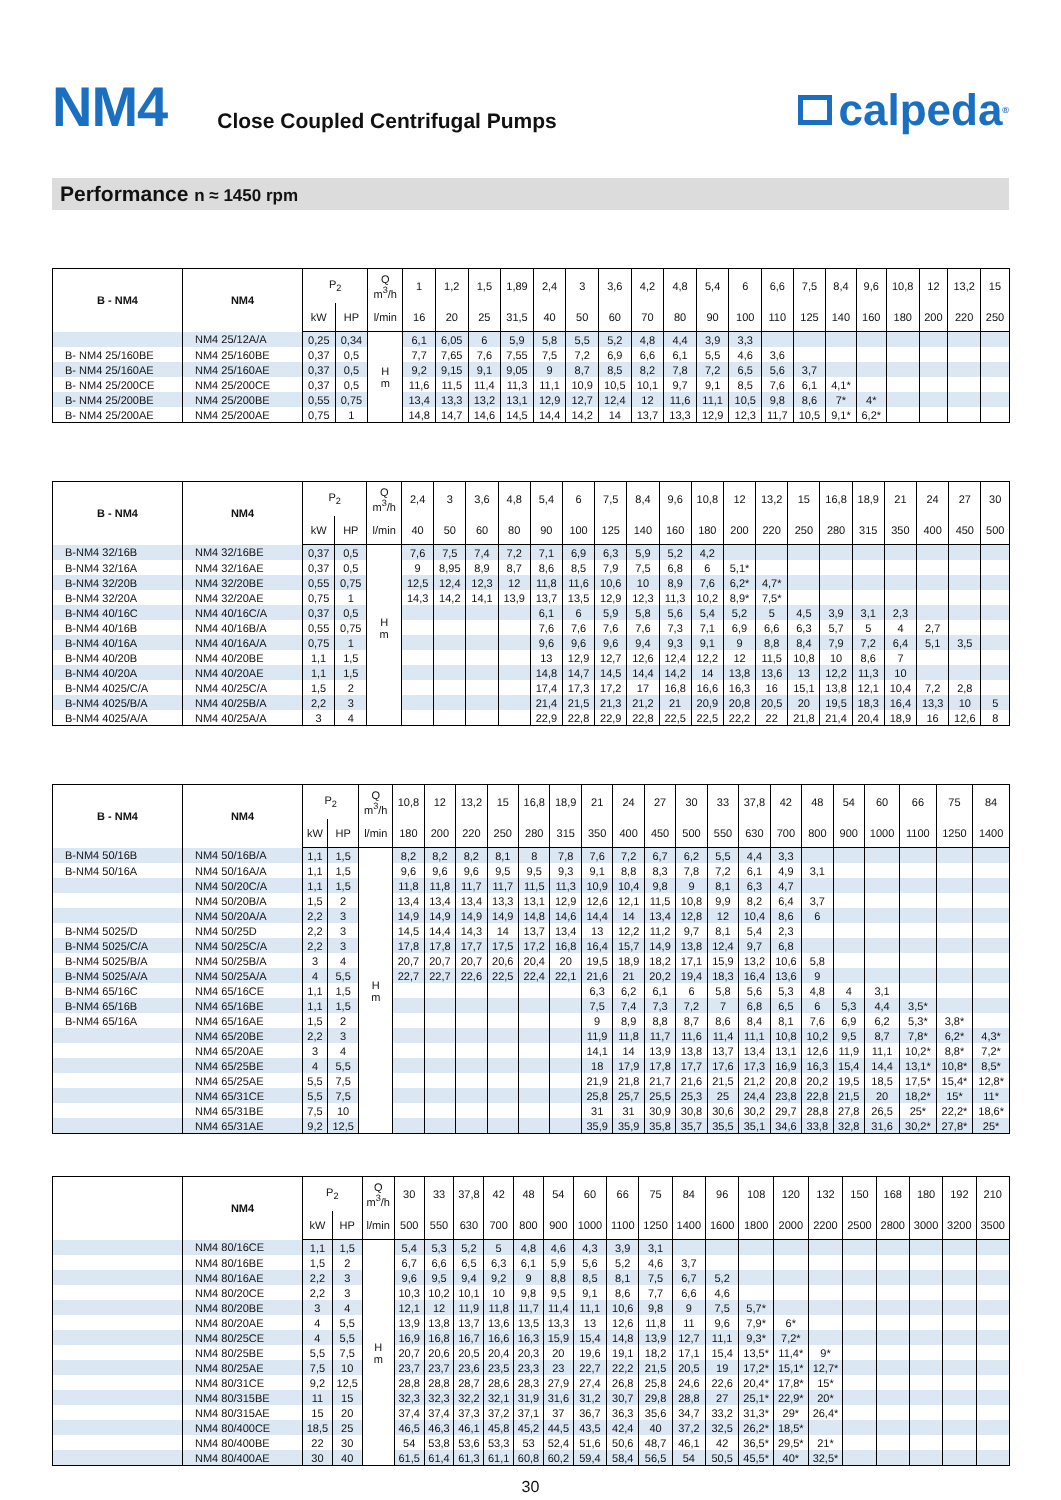NM4
Close Coupled Centrifugal Pumps
calpeda<sup>®</sup>
Performance n ≈ 1450 rpm
| B - NM4 | NM4 | P<sub>2</sub> | | Q m<sup>3</sup>/h | 1 | 1,2 | 1,5 | 1,89 | 2,4 | 3 | 3,6 | 4,2 | 4,8 | 5,4 | 6 | 6,6 | 7,5 | 8,4 | 9,6 | 10,8 | 12 | 13,2 | 15 |
| --- | --- | --- | --- | --- | --- | --- | --- | --- | --- | --- | --- | --- | --- | --- | --- | --- | --- | --- | --- | --- | --- | --- | --- |
| | | kW | HP | l/min | 16 | 20 | 25 | 31,5 | 40 | 50 | 60 | 70 | 80 | 90 | 100 | 110 | 125 | 140 | 160 | 180 | 200 | 220 | 250 |
| | NM4 25/12A/A | 0,25 | 0,34 | H m | 6,1 | 6,05 | 6 | 5,9 | 5,8 | 5,5 | 5,2 | 4,8 | 4,4 | 3,9 | 3,3 | | | | | | | | |
| B- NM4 25/160BE | NM4 25/160BE | 0,37 | 0,5 | | 7,7 | 7,65 | 7,6 | 7,55 | 7,5 | 7,2 | 6,9 | 6,6 | 6,1 | 5,5 | 4,6 | 3,6 | | | | | | | |
| B- NM4 25/160AE | NM4 25/160AE | 0,37 | 0,5 | | 9,2 | 9,15 | 9,1 | 9,05 | 9 | 8,7 | 8,5 | 8,2 | 7,8 | 7,2 | 6,5 | 5,6 | 3,7 | | | | | | |
| B- NM4 25/200CE | NM4 25/200CE | 0,37 | 0,5 | | 11,6 | 11,5 | 11,4 | 11,3 | 11,1 | 10,9 | 10,5 | 10,1 | 9,7 | 9,1 | 8,5 | 7,6 | 6,1 | 4,1* | | | | | |
| B- NM4 25/200BE | NM4 25/200BE | 0,55 | 0,75 | | 13,4 | 13,3 | 13,2 | 13,1 | 12,9 | 12,7 | 12,4 | 12 | 11,6 | 11,1 | 10,5 | 9,8 | 8,6 | 7* | 4* | | | | |
| B- NM4 25/200AE | NM4 25/200AE | 0,75 | 1 | | 14,8 | 14,7 | 14,6 | 14,5 | 14,4 | 14,2 | 14 | 13,7 | 13,3 | 12,9 | 12,3 | 11,7 | 10,5 | 9,1* | 6,2* | | | | |
| B - NM4 | NM4 | P<sub>2</sub> | | Q m<sup>3</sup>/h | 2,4 | 3 | 3,6 | 4,8 | 5,4 | 6 | 7,5 | 8,4 | 9,6 | 10,8 | 12 | 13,2 | 15 | 16,8 | 18,9 | 21 | 24 | 27 | 30 |
| --- | --- | --- | --- | --- | --- | --- | --- | --- | --- | --- | --- | --- | --- | --- | --- | --- | --- | --- | --- | --- | --- | --- | --- |
| | | kW | HP | l/min | 40 | 50 | 60 | 80 | 90 | 100 | 125 | 140 | 160 | 180 | 200 | 220 | 250 | 280 | 315 | 350 | 400 | 450 | 500 |
| B-NM4 32/16B | NM4 32/16BE | 0,37 | 0,5 | H m | 7,6 | 7,5 | 7,4 | 7,2 | 7,1 | 6,9 | 6,3 | 5,9 | 5,2 | 4,2 | | | | | | | | | |
| B-NM4 32/16A | NM4 32/16AE | 0,37 | 0,5 | | 9 | 8,95 | 8,9 | 8,7 | 8,6 | 8,5 | 7,9 | 7,5 | 6,8 | 6 | 5,1* | | | | | | | | |
| B-NM4 32/20B | NM4 32/20BE | 0,55 | 0,75 | | 12,5 | 12,4 | 12,3 | 12 | 11,8 | 11,6 | 10,6 | 10 | 8,9 | 7,6 | 6,2* | 4,7* | | | | | | | |
| B-NM4 32/20A | NM4 32/20AE | 0,75 | 1 | | 14,3 | 14,2 | 14,1 | 13,9 | 13,7 | 13,5 | 12,9 | 12,3 | 11,3 | 10,2 | 8,9* | 7,5* | | | | | | | |
| B-NM4 40/16C | NM4 40/16C/A | 0,37 | 0,5 | | | | | | 6,1 | 6 | 5,9 | 5,8 | 5,6 | 5,4 | 5,2 | 5 | 4,5 | 3,9 | 3,1 | 2,3 | | | |
| B-NM4 40/16B | NM4 40/16B/A | 0,55 | 0,75 | | | | | | 7,6 | 7,6 | 7,6 | 7,6 | 7,3 | 7,1 | 6,9 | 6,6 | 6,3 | 5,7 | 5 | 4 | 2,7 | | |
| B-NM4 40/16A | NM4 40/16A/A | 0,75 | 1 | | | | | | 9,6 | 9,6 | 9,6 | 9,4 | 9,3 | 9,1 | 9 | 8,8 | 8,4 | 7,9 | 7,2 | 6,4 | 5,1 | 3,5 | |
| B-NM4 40/20B | NM4 40/20BE | 1,1 | 1,5 | | | | | | 13 | 12,9 | 12,7 | 12,6 | 12,4 | 12,2 | 12 | 11,5 | 10,8 | 10 | 8,6 | 7 | | | |
| B-NM4 40/20A | NM4 40/20AE | 1,1 | 1,5 | | | | | | 14,8 | 14,7 | 14,5 | 14,4 | 14,2 | 14 | 13,8 | 13,6 | 13 | 12,2 | 11,3 | 10 | | | |
| B-NM4 4025/C/A | NM4 40/25C/A | 1,5 | 2 | | | | | | 17,4 | 17,3 | 17,2 | 17 | 16,8 | 16,6 | 16,3 | 16 | 15,1 | 13,8 | 12,1 | 10,4 | 7,2 | 2,8 | |
| B-NM4 4025/B/A | NM4 40/25B/A | 2,2 | 3 | | | | | | 21,4 | 21,5 | 21,3 | 21,2 | 21 | 20,9 | 20,8 | 20,5 | 20 | 19,5 | 18,3 | 16,4 | 13,3 | 10 | 5 |
| B-NM4 4025/A/A | NM4 40/25A/A | 3 | 4 | | | | | | 22,9 | 22,8 | 22,9 | 22,8 | 22,5 | 22,5 | 22,2 | 22 | 21,8 | 21,4 | 20,4 | 18,9 | 16 | 12,6 | 8 |
| B - NM4 | NM4 | P<sub>2</sub> | | Q m<sup>3</sup>/h | 10,8 | 12 | 13,2 | 15 | 16,8 | 18,9 | 21 | 24 | 27 | 30 | 33 | 37,8 | 42 | 48 | 54 | 60 | 66 | 75 | 84 |
| --- | --- | --- | --- | --- | --- | --- | --- | --- | --- | --- | --- | --- | --- | --- | --- | --- | --- | --- | --- | --- | --- | --- | --- |
| | | kW | HP | l/min | 180 | 200 | 220 | 250 | 280 | 315 | 350 | 400 | 450 | 500 | 550 | 630 | 700 | 800 | 900 | 1000 | 1100 | 1250 | 1400 |
| B-NM4 50/16B | NM4 50/16B/A | 1,1 | 1,5 | H m | 8,2 | 8,2 | 8,2 | 8,1 | 8 | 7,8 | 7,6 | 7,2 | 6,7 | 6,2 | 5,5 | 4,4 | 3,3 | | | | | | |
| B-NM4 50/16A | NM4 50/16A/A | 1,1 | 1,5 | | 9,6 | 9,6 | 9,6 | 9,5 | 9,5 | 9,3 | 9,1 | 8,8 | 8,3 | 7,8 | 7,2 | 6,1 | 4,9 | 3,1 | | | | | |
| | NM4 50/20C/A | 1,1 | 1,5 | | 11,8 | 11,8 | 11,7 | 11,7 | 11,5 | 11,3 | 10,9 | 10,4 | 9,8 | 9 | 8,1 | 6,3 | 4,7 | | | | | | |
| | NM4 50/20B/A | 1,5 | 2 | | 13,4 | 13,4 | 13,4 | 13,3 | 13,1 | 12,9 | 12,6 | 12,1 | 11,5 | 10,8 | 9,9 | 8,2 | 6,4 | 3,7 | | | | | |
| | NM4 50/20A/A | 2,2 | 3 | | 14,9 | 14,9 | 14,9 | 14,9 | 14,8 | 14,6 | 14,4 | 14 | 13,4 | 12,8 | 12 | 10,4 | 8,6 | 6 | | | | | |
| B-NM4 5025/D | NM4 50/25D | 2,2 | 3 | | 14,5 | 14,4 | 14,3 | 14 | 13,7 | 13,4 | 13 | 12,2 | 11,2 | 9,7 | 8,1 | 5,4 | 2,3 | | | | | | |
| B-NM4 5025/C/A | NM4 50/25C/A | 2,2 | 3 | | 17,8 | 17,8 | 17,7 | 17,5 | 17,2 | 16,8 | 16,4 | 15,7 | 14,9 | 13,8 | 12,4 | 9,7 | 6,8 | | | | | | |
| B-NM4 5025/B/A | NM4 50/25B/A | 3 | 4 | | 20,7 | 20,7 | 20,7 | 20,6 | 20,4 | 20 | 19,5 | 18,9 | 18,2 | 17,1 | 15,9 | 13,2 | 10,6 | 5,8 | | | | | |
| B-NM4 5025/A/A | NM4 50/25A/A | 4 | 5,5 | | 22,7 | 22,7 | 22,6 | 22,5 | 22,4 | 22,1 | 21,6 | 21 | 20,2 | 19,4 | 18,3 | 16,4 | 13,6 | 9 | | | | | |
| B-NM4 65/16C | NM4 65/16CE | 1,1 | 1,5 | | | | | | | | 6,3 | 6,2 | 6,1 | 6 | 5,8 | 5,6 | 5,3 | 4,8 | 4 | 3,1 | | | |
| B-NM4 65/16B | NM4 65/16BE | 1,1 | 1,5 | | | | | | | | 7,5 | 7,4 | 7,3 | 7,2 | 7 | 6,8 | 6,5 | 6 | 5,3 | 4,4 | 3,5* | | |
| B-NM4 65/16A | NM4 65/16AE | 1,5 | 2 | | | | | | | | 9 | 8,9 | 8,8 | 8,7 | 8,6 | 8,4 | 8,1 | 7,6 | 6,9 | 6,2 | 5,3* | 3,8* | |
| | NM4 65/20BE | 2,2 | 3 | | | | | | | | 11,9 | 11,8 | 11,7 | 11,6 | 11,4 | 11,1 | 10,8 | 10,2 | 9,5 | 8,7 | 7,8* | 6,2* | 4,3* |
| | NM4 65/20AE | 3 | 4 | | | | | | | | 14,1 | 14 | 13,9 | 13,8 | 13,7 | 13,4 | 13,1 | 12,6 | 11,9 | 11,1 | 10,2* | 8,8* | 7,2* |
| | NM4 65/25BE | 4 | 5,5 | | | | | | | | 18 | 17,9 | 17,8 | 17,7 | 17,6 | 17,3 | 16,9 | 16,3 | 15,4 | 14,4 | 13,1* | 10,8* | 8,5* |
| | NM4 65/25AE | 5,5 | 7,5 | | | | | | | | 21,9 | 21,8 | 21,7 | 21,6 | 21,5 | 21,2 | 20,8 | 20,2 | 19,5 | 18,5 | 17,5* | 15,4* | 12,8* |
| | NM4 65/31CE | 5,5 | 7,5 | | | | | | | | 25,8 | 25,7 | 25,5 | 25,3 | 25 | 24,4 | 23,8 | 22,8 | 21,5 | 20 | 18,2* | 15* | 11* |
| | NM4 65/31BE | 7,5 | 10 | | | | | | | | 31 | 31 | 30,9 | 30,8 | 30,6 | 30,2 | 29,7 | 28,8 | 27,8 | 26,5 | 25* | 22,2* | 18,6* |
| | NM4 65/31AE | 9,2 | 12,5 | | | | | | | | 35,9 | 35,9 | 35,8 | 35,7 | 35,5 | 35,1 | 34,6 | 33,8 | 32,8 | 31,6 | 30,2* | 27,8* | 25* |
| | NM4 | P<sub>2</sub> | | Q m<sup>3</sup>/h | 30 | 33 | 37,8 | 42 | 48 | 54 | 60 | 66 | 75 | 84 | 96 | 108 | 120 | 132 | 150 | 168 | 180 | 192 | 210 |
| --- | --- | --- | --- | --- | --- | --- | --- | --- | --- | --- | --- | --- | --- | --- | --- | --- | --- | --- | --- | --- | --- | --- | --- |
| | | kW | HP | l/min | 500 | 550 | 630 | 700 | 800 | 900 | 1000 | 1100 | 1250 | 1400 | 1600 | 1800 | 2000 | 2200 | 2500 | 2800 | 3000 | 3200 | 3500 |
| | NM4 80/16CE | 1,1 | 1,5 | H m | 5,4 | 5,3 | 5,2 | 5 | 4,8 | 4,6 | 4,3 | 3,9 | 3,1 | | | | | | | | | | |
| | NM4 80/16BE | 1,5 | 2 | | 6,7 | 6,6 | 6,5 | 6,3 | 6,1 | 5,9 | 5,6 | 5,2 | 4,6 | 3,7 | | | | | | | | | |
| | NM4 80/16AE | 2,2 | 3 | | 9,6 | 9,5 | 9,4 | 9,2 | 9 | 8,8 | 8,5 | 8,1 | 7,5 | 6,7 | 5,2 | | | | | | | | |
| | NM4 80/20CE | 2,2 | 3 | | 10,3 | 10,2 | 10,1 | 10 | 9,8 | 9,5 | 9,1 | 8,6 | 7,7 | 6,6 | 4,6 | | | | | | | | |
| | NM4 80/20BE | 3 | 4 | | 12,1 | 12 | 11,9 | 11,8 | 11,7 | 11,4 | 11,1 | 10,6 | 9,8 | 9 | 7,5 | 5,7* | | | | | | | |
| | NM4 80/20AE | 4 | 5,5 | | 13,9 | 13,8 | 13,7 | 13,6 | 13,5 | 13,3 | 13 | 12,6 | 11,8 | 11 | 9,6 | 7,9* | 6* | | | | | | |
| | NM4 80/25CE | 4 | 5,5 | | 16,9 | 16,8 | 16,7 | 16,6 | 16,3 | 15,9 | 15,4 | 14,8 | 13,9 | 12,7 | 11,1 | 9,3* | 7,2* | | | | | | |
| | NM4 80/25BE | 5,5 | 7,5 | | 20,7 | 20,6 | 20,5 | 20,4 | 20,3 | 20 | 19,6 | 19,1 | 18,2 | 17,1 | 15,4 | 13,5* | 11,4* | 9* | | | | | |
| | NM4 80/25AE | 7,5 | 10 | | 23,7 | 23,7 | 23,6 | 23,5 | 23,3 | 23 | 22,7 | 22,2 | 21,5 | 20,5 | 19 | 17,2* | 15,1* | 12,7* | | | | | |
| | NM4 80/31CE | 9,2 | 12,5 | | 28,8 | 28,8 | 28,7 | 28,6 | 28,3 | 27,9 | 27,4 | 26,8 | 25,8 | 24,6 | 22,6 | 20,4* | 17,8* | 15* | | | | | |
| | NM4 80/315BE | 11 | 15 | | 32,3 | 32,3 | 32,2 | 32,1 | 31,9 | 31,6 | 31,2 | 30,7 | 29,8 | 28,8 | 27 | 25,1* | 22,9* | 20* | | | | | |
| | NM4 80/315AE | 15 | 20 | | 37,4 | 37,4 | 37,3 | 37,2 | 37,1 | 37 | 36,7 | 36,3 | 35,6 | 34,7 | 33,2 | 31,3* | 29* | 26,4* | | | | | |
| | NM4 80/400CE | 18,5 | 25 | | 46,5 | 46,3 | 46,1 | 45,8 | 45,2 | 44,5 | 43,5 | 42,4 | 40 | 37,2 | 32,5 | 26,2* | 18,5* | | | | | | |
| | NM4 80/400BE | 22 | 30 | | 54 | 53,8 | 53,6 | 53,3 | 53 | 52,4 | 51,6 | 50,6 | 48,7 | 46,1 | 42 | 36,5* | 29,5* | 21* | | | | | |
| | NM4 80/400AE | 30 | 40 | | 61,5 | 61,4 | 61,3 | 61,1 | 60,8 | 60,2 | 59,4 | 58,4 | 56,5 | 54 | 50,5 | 45,5* | 40* | 32,5* | | | | | |
30